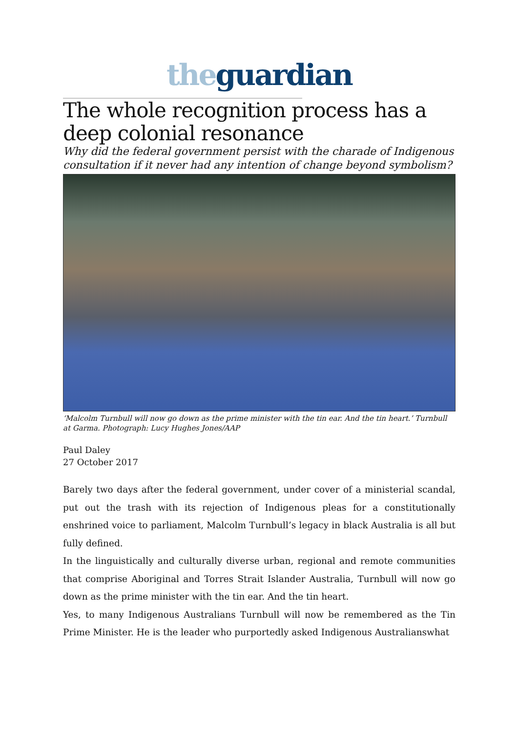the guardian
______________________________________________________________________
The whole recognition process has a deep colonial resonance
Why did the federal government persist with the charade of Indigenous consultation if it never had any intention of change beyond symbolism?
‘Malcolm Turnbull will now go down as the prime minister with the tin ear. And the tin heart.’ Turnbull at Garma. Photograph: Lucy Hughes Jones/AAP
Paul Daley
27 October 2017
Barely two days after the federal government, under cover of a ministerial scandal, put out the trash with its rejection of Indigenous pleas for a constitutionally enshrined voice to parliament, Malcolm Turnbull’s legacy in black Australia is all but fully defined.
In the linguistically and culturally diverse urban, regional and remote communities that comprise Aboriginal and Torres Strait Islander Australia, Turnbull will now go down as the prime minister with the tin ear. And the tin heart.
Yes, to many Indigenous Australians Turnbull will now be remembered as the Tin Prime Minister. He is the leader who purportedly asked Indigenous Australianswhat